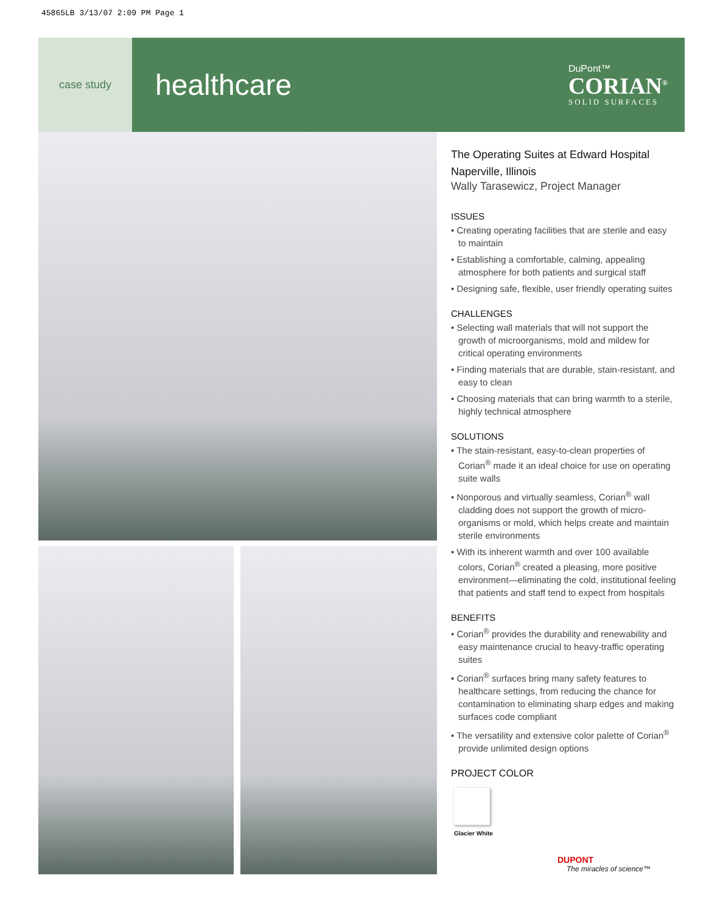45865LB 3/13/07 2:09 PM Page 1
case study
healthcare
DuPont™
CORIAN<sup>®</sup>
SOLID SURFACES
The Operating Suites at Edward Hospital
Naperville, Illinois
Wally Tarasewicz, Project Manager
ISSUES
• Creating operating facilities that are sterile and easy to maintain
• Establishing a comfortable, calming, appealing atmosphere for both patients and surgical staff
• Designing safe, flexible, user friendly operating suites
CHALLENGES
• Selecting wall materials that will not support the growth of microorganisms, mold and mildew for critical operating environments
• Finding materials that are durable, stain-resistant, and easy to clean
• Choosing materials that can bring warmth to a sterile, highly technical atmosphere
SOLUTIONS
• The stain-resistant, easy-to-clean properties of Corian<sup>®</sup> made it an ideal choice for use on operating suite walls
• Nonporous and virtually seamless, Corian<sup>®</sup> wall cladding does not support the growth of micro-organisms or mold, which helps create and maintain sterile environments
• With its inherent warmth and over 100 available colors, Corian<sup>®</sup> created a pleasing, more positive environment—eliminating the cold, institutional feeling that patients and staff tend to expect from hospitals
BENEFITS
• Corian<sup>®</sup> provides the durability and renewability and easy maintenance crucial to heavy-traffic operating suites
• Corian<sup>®</sup> surfaces bring many safety features to healthcare settings, from reducing the chance for contamination to eliminating sharp edges and making surfaces code compliant
• The versatility and extensive color palette of Corian<sup>®</sup> provide unlimited design options
PROJECT COLOR
Glacier White
DUPONT
The miracles of science™